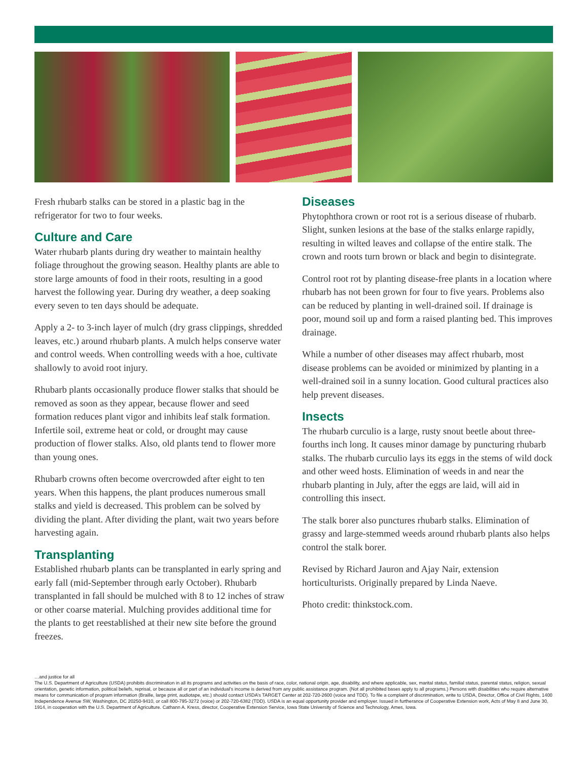Fresh rhubarb stalks can be stored in a plastic bag in the refrigerator for two to four weeks.
Culture and Care
Water rhubarb plants during dry weather to maintain healthy foliage throughout the growing season. Healthy plants are able to store large amounts of food in their roots, resulting in a good harvest the following year. During dry weather, a deep soaking every seven to ten days should be adequate.
Apply a 2- to 3-inch layer of mulch (dry grass clippings, shredded leaves, etc.) around rhubarb plants. A mulch helps conserve water and control weeds. When controlling weeds with a hoe, cultivate shallowly to avoid root injury.
Rhubarb plants occasionally produce flower stalks that should be removed as soon as they appear, because flower and seed formation reduces plant vigor and inhibits leaf stalk formation. Infertile soil, extreme heat or cold, or drought may cause production of flower stalks. Also, old plants tend to flower more than young ones.
Rhubarb crowns often become overcrowded after eight to ten years. When this happens, the plant produces numerous small stalks and yield is decreased. This problem can be solved by dividing the plant. After dividing the plant, wait two years before harvesting again.
Transplanting
Established rhubarb plants can be transplanted in early spring and early fall (mid-September through early October). Rhubarb transplanted in fall should be mulched with 8 to 12 inches of straw or other coarse material. Mulching provides additional time for the plants to get reestablished at their new site before the ground freezes.
Diseases
Phytophthora crown or root rot is a serious disease of rhubarb. Slight, sunken lesions at the base of the stalks enlarge rapidly, resulting in wilted leaves and collapse of the entire stalk. The crown and roots turn brown or black and begin to disintegrate.
Control root rot by planting disease-free plants in a location where rhubarb has not been grown for four to five years. Problems also can be reduced by planting in well-drained soil. If drainage is poor, mound soil up and form a raised planting bed. This improves drainage.
While a number of other diseases may affect rhubarb, most disease problems can be avoided or minimized by planting in a well-drained soil in a sunny location. Good cultural practices also help prevent diseases.
Insects
The rhubarb curculio is a large, rusty snout beetle about three-fourths inch long. It causes minor damage by puncturing rhubarb stalks. The rhubarb curculio lays its eggs in the stems of wild dock and other weed hosts. Elimination of weeds in and near the rhubarb planting in July, after the eggs are laid, will aid in controlling this insect.
The stalk borer also punctures rhubarb stalks. Elimination of grassy and large-stemmed weeds around rhubarb plants also helps control the stalk borer.
Revised by Richard Jauron and Ajay Nair, extension horticulturists. Originally prepared by Linda Naeve.
Photo credit: thinkstock.com.
…and justice for all
The U.S. Department of Agriculture (USDA) prohibits discrimination in all its programs and activities on the basis of race, color, national origin, age, disability, and where applicable, sex, marital status, familial status, parental status, religion, sexual orientation, genetic information, political beliefs, reprisal, or because all or part of an individual’s income is derived from any public assistance program. (Not all prohibited bases apply to all programs.) Persons with disabilities who require alternative means for communication of program information (Braille, large print, audiotape, etc.) should contact USDA’s TARGET Center at 202-720-2600 (voice and TDD). To file a complaint of discrimination, write to USDA, Director, Office of Civil Rights, 1400 Independence Avenue SW, Washington, DC 20250-9410, or call 800-795-3272 (voice) or 202-720-6382 (TDD). USDA is an equal opportunity provider and employer. Issued in furtherance of Cooperative Extension work, Acts of May 8 and June 30, 1914, in cooperation with the U.S. Department of Agriculture. Cathann A. Kress, director, Cooperative Extension Service, Iowa State University of Science and Technology, Ames, Iowa.